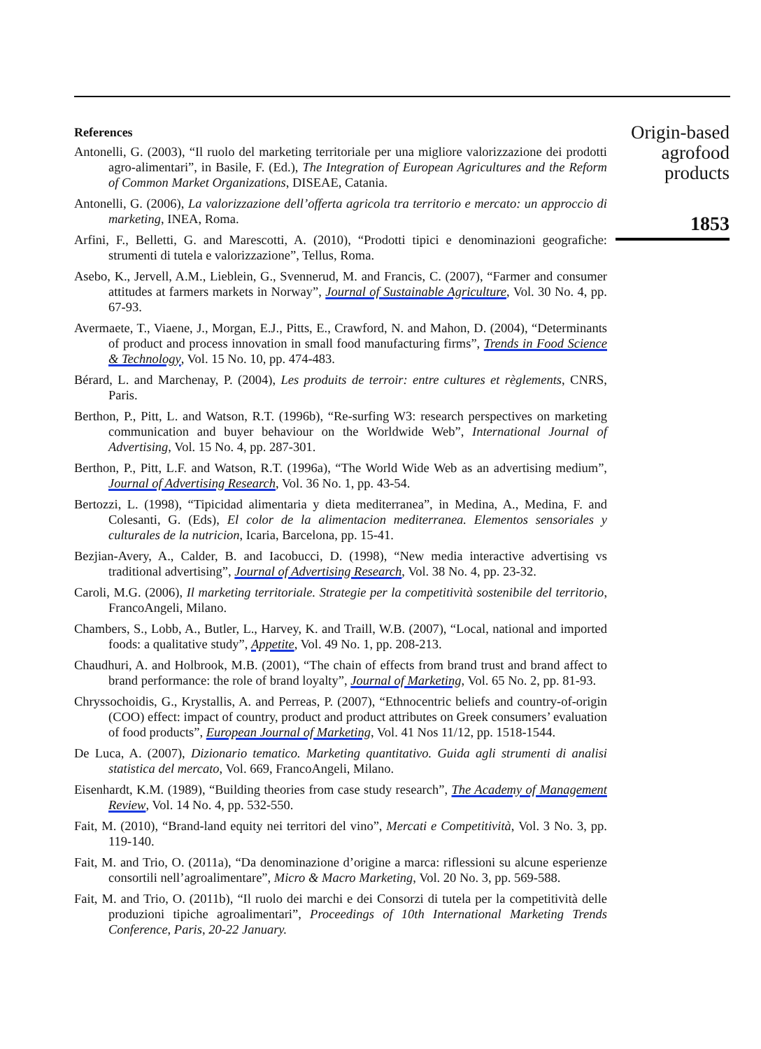References
Antonelli, G. (2003), “Il ruolo del marketing territoriale per una migliore valorizzazione dei prodotti agro-alimentari”, in Basile, F. (Ed.), The Integration of European Agricultures and the Reform of Common Market Organizations, DISEAE, Catania.
Antonelli, G. (2006), La valorizzazione dell’offerta agricola tra territorio e mercato: un approccio di marketing, INEA, Roma.
Arfini, F., Belletti, G. and Marescotti, A. (2010), “Prodotti tipici e denominazioni geografiche: strumenti di tutela e valorizzazione”, Tellus, Roma.
Asebo, K., Jervell, A.M., Lieblein, G., Svennerud, M. and Francis, C. (2007), “Farmer and consumer attitudes at farmers markets in Norway”, Journal of Sustainable Agriculture, Vol. 30 No. 4, pp. 67-93.
Avermaete, T., Viaene, J., Morgan, E.J., Pitts, E., Crawford, N. and Mahon, D. (2004), “Determinants of product and process innovation in small food manufacturing firms”, Trends in Food Science & Technology, Vol. 15 No. 10, pp. 474-483.
Bérard, L. and Marchenay, P. (2004), Les produits de terroir: entre cultures et règlements, CNRS, Paris.
Berthon, P., Pitt, L. and Watson, R.T. (1996b), “Re-surfing W3: research perspectives on marketing communication and buyer behaviour on the Worldwide Web”, International Journal of Advertising, Vol. 15 No. 4, pp. 287-301.
Berthon, P., Pitt, L.F. and Watson, R.T. (1996a), “The World Wide Web as an advertising medium”, Journal of Advertising Research, Vol. 36 No. 1, pp. 43-54.
Bertozzi, L. (1998), “Tipicidad alimentaria y dieta mediterranea”, in Medina, A., Medina, F. and Colesanti, G. (Eds), El color de la alimentacion mediterranea. Elementos sensoriales y culturales de la nutricion, Icaria, Barcelona, pp. 15-41.
Bezjian-Avery, A., Calder, B. and Iacobucci, D. (1998), “New media interactive advertising vs traditional advertising”, Journal of Advertising Research, Vol. 38 No. 4, pp. 23-32.
Caroli, M.G. (2006), Il marketing territoriale. Strategie per la competitività sostenibile del territorio, FrancoAngeli, Milano.
Chambers, S., Lobb, A., Butler, L., Harvey, K. and Traill, W.B. (2007), “Local, national and imported foods: a qualitative study”, Appetite, Vol. 49 No. 1, pp. 208-213.
Chaudhuri, A. and Holbrook, M.B. (2001), “The chain of effects from brand trust and brand affect to brand performance: the role of brand loyalty”, Journal of Marketing, Vol. 65 No. 2, pp. 81-93.
Chryssochoidis, G., Krystallis, A. and Perreas, P. (2007), “Ethnocentric beliefs and country-of-origin (COO) effect: impact of country, product and product attributes on Greek consumers’ evaluation of food products”, European Journal of Marketing, Vol. 41 Nos 11/12, pp. 1518-1544.
De Luca, A. (2007), Dizionario tematico. Marketing quantitativo. Guida agli strumenti di analisi statistica del mercato, Vol. 669, FrancoAngeli, Milano.
Eisenhardt, K.M. (1989), “Building theories from case study research”, The Academy of Management Review, Vol. 14 No. 4, pp. 532-550.
Fait, M. (2010), “Brand-land equity nei territori del vino”, Mercati e Competitività, Vol. 3 No. 3, pp. 119-140.
Fait, M. and Trio, O. (2011a), “Da denominazione d’origine a marca: riflessioni su alcune esperienze consortili nell’agroalimentare”, Micro & Macro Marketing, Vol. 20 No. 3, pp. 569-588.
Fait, M. and Trio, O. (2011b), “Il ruolo dei marchi e dei Consorzi di tutela per la competitività delle produzioni tipiche agroalimentari”, Proceedings of 10th International Marketing Trends Conference, Paris, 20-22 January.
Origin-based
agrofood
products
1853